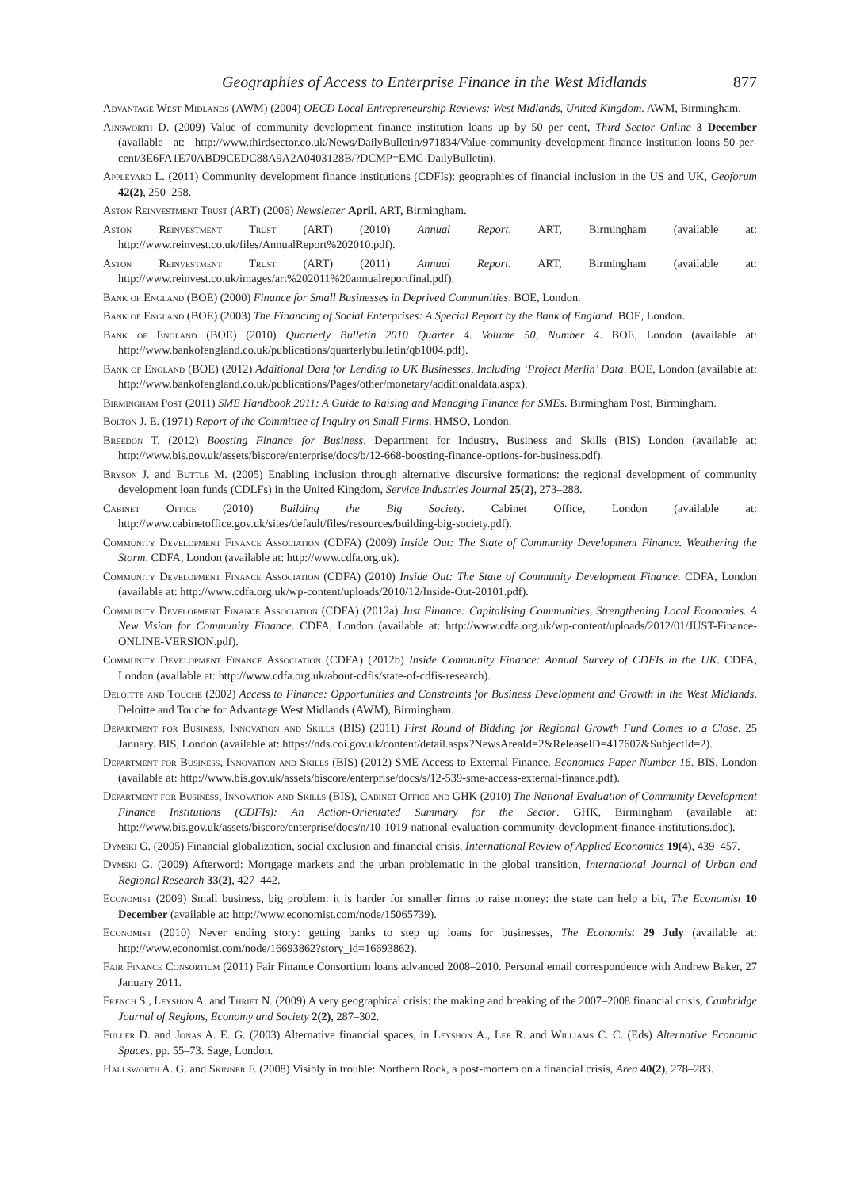Geographies of Access to Enterprise Finance in the West Midlands 877
Advantage West Midlands (AWM) (2004) OECD Local Entrepreneurship Reviews: West Midlands, United Kingdom. AWM, Birmingham.
Ainsworth D. (2009) Value of community development finance institution loans up by 50 per cent, Third Sector Online 3 December (available at: http://www.thirdsector.co.uk/News/DailyBulletin/971834/Value-community-development-finance-institution-loans-50-per-cent/3E6FA1E70ABD9CEDC88A9A2A0403128B/?DCMP=EMC-DailyBulletin).
Appleyard L. (2011) Community development finance institutions (CDFIs): geographies of financial inclusion in the US and UK, Geoforum 42(2), 250–258.
Aston Reinvestment Trust (ART) (2006) Newsletter April. ART, Birmingham.
Aston Reinvestment Trust (ART) (2010) Annual Report. ART, Birmingham (available at: http://www.reinvest.co.uk/files/AnnualReport%202010.pdf).
Aston Reinvestment Trust (ART) (2011) Annual Report. ART, Birmingham (available at: http://www.reinvest.co.uk/images/art%202011%20annualreportfinal.pdf).
Bank of England (BOE) (2000) Finance for Small Businesses in Deprived Communities. BOE, London.
Bank of England (BOE) (2003) The Financing of Social Enterprises: A Special Report by the Bank of England. BOE, London.
Bank of England (BOE) (2010) Quarterly Bulletin 2010 Quarter 4. Volume 50, Number 4. BOE, London (available at: http://www.bankofengland.co.uk/publications/quarterlybulletin/qb1004.pdf).
Bank of England (BOE) (2012) Additional Data for Lending to UK Businesses, Including ‘Project Merlin’ Data. BOE, London (available at: http://www.bankofengland.co.uk/publications/Pages/other/monetary/additionaldata.aspx).
Birmingham Post (2011) SME Handbook 2011: A Guide to Raising and Managing Finance for SMEs. Birmingham Post, Birmingham.
Bolton J. E. (1971) Report of the Committee of Inquiry on Small Firms. HMSO, London.
Breedon T. (2012) Boosting Finance for Business. Department for Industry, Business and Skills (BIS) London (available at: http://www.bis.gov.uk/assets/biscore/enterprise/docs/b/12-668-boosting-finance-options-for-business.pdf).
Bryson J. and Buttle M. (2005) Enabling inclusion through alternative discursive formations: the regional development of community development loan funds (CDLFs) in the United Kingdom, Service Industries Journal 25(2), 273–288.
Cabinet Office (2010) Building the Big Society. Cabinet Office, London (available at: http://www.cabinetoffice.gov.uk/sites/default/files/resources/building-big-society.pdf).
Community Development Finance Association (CDFA) (2009) Inside Out: The State of Community Development Finance. Weathering the Storm. CDFA, London (available at: http://www.cdfa.org.uk).
Community Development Finance Association (CDFA) (2010) Inside Out: The State of Community Development Finance. CDFA, London (available at: http://www.cdfa.org.uk/wp-content/uploads/2010/12/Inside-Out-20101.pdf).
Community Development Finance Association (CDFA) (2012a) Just Finance: Capitalising Communities, Strengthening Local Economies. A New Vision for Community Finance. CDFA, London (available at: http://www.cdfa.org.uk/wp-content/uploads/2012/01/JUST-Finance-ONLINE-VERSION.pdf).
Community Development Finance Association (CDFA) (2012b) Inside Community Finance: Annual Survey of CDFIs in the UK. CDFA, London (available at: http://www.cdfa.org.uk/about-cdfis/state-of-cdfis-research).
Deloitte and Touche (2002) Access to Finance: Opportunities and Constraints for Business Development and Growth in the West Midlands. Deloitte and Touche for Advantage West Midlands (AWM), Birmingham.
Department for Business, Innovation and Skills (BIS) (2011) First Round of Bidding for Regional Growth Fund Comes to a Close. 25 January. BIS, London (available at: https://nds.coi.gov.uk/content/detail.aspx?NewsAreaId=2&ReleaseID=417607&SubjectId=2).
Department for Business, Innovation and Skills (BIS) (2012) SME Access to External Finance. Economics Paper Number 16. BIS, London (available at: http://www.bis.gov.uk/assets/biscore/enterprise/docs/s/12-539-sme-access-external-finance.pdf).
Department for Business, Innovation and Skills (BIS), Cabinet Office and GHK (2010) The National Evaluation of Community Development Finance Institutions (CDFIs): An Action-Orientated Summary for the Sector. GHK, Birmingham (available at: http://www.bis.gov.uk/assets/biscore/enterprise/docs/n/10-1019-national-evaluation-community-development-finance-institutions.doc).
Dymski G. (2005) Financial globalization, social exclusion and financial crisis, International Review of Applied Economics 19(4), 439–457.
Dymski G. (2009) Afterword: Mortgage markets and the urban problematic in the global transition, International Journal of Urban and Regional Research 33(2), 427–442.
Economist (2009) Small business, big problem: it is harder for smaller firms to raise money: the state can help a bit, The Economist 10 December (available at: http://www.economist.com/node/15065739).
Economist (2010) Never ending story: getting banks to step up loans for businesses, The Economist 29 July (available at: http://www.economist.com/node/16693862?story_id=16693862).
Fair Finance Consortium (2011) Fair Finance Consortium loans advanced 2008–2010. Personal email correspondence with Andrew Baker, 27 January 2011.
French S., Leyshon A. and Thrift N. (2009) A very geographical crisis: the making and breaking of the 2007–2008 financial crisis, Cambridge Journal of Regions, Economy and Society 2(2), 287–302.
Fuller D. and Jonas A. E. G. (2003) Alternative financial spaces, in Leyshon A., Lee R. and Williams C. C. (Eds) Alternative Economic Spaces, pp. 55–73. Sage, London.
Hallsworth A. G. and Skinner F. (2008) Visibly in trouble: Northern Rock, a post-mortem on a financial crisis, Area 40(2), 278–283.